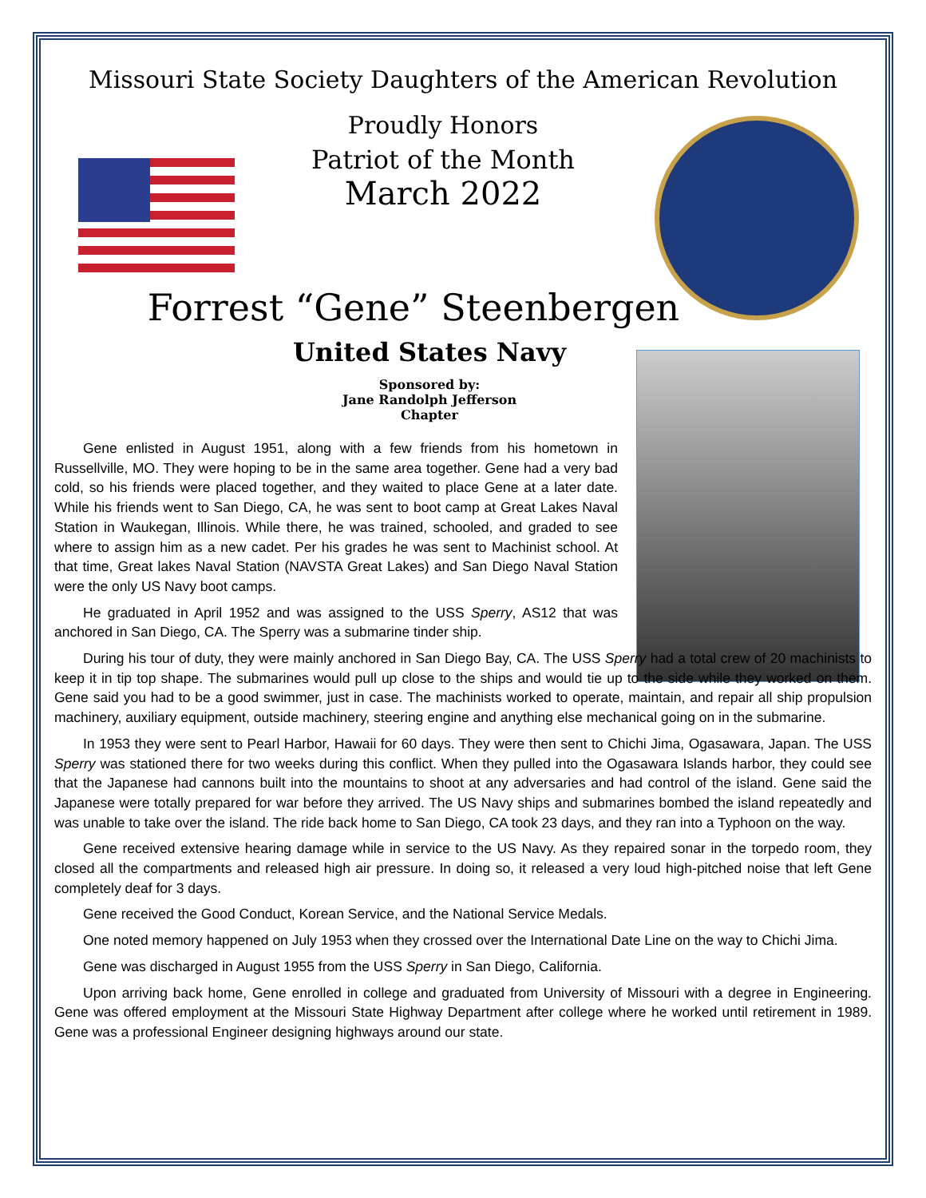Missouri State Society Daughters of the American Revolution
Proudly Honors
Patriot of the Month
March 2022
Forrest “Gene” Steenbergen
United States Navy
Sponsored by:
Jane Randolph Jefferson
Chapter
Gene enlisted in August 1951, along with a few friends from his hometown in Russellville, MO. They were hoping to be in the same area together. Gene had a very bad cold, so his friends were placed together, and they waited to place Gene at a later date. While his friends went to San Diego, CA, he was sent to boot camp at Great Lakes Naval Station in Waukegan, Illinois. While there, he was trained, schooled, and graded to see where to assign him as a new cadet. Per his grades he was sent to Machinist school. At that time, Great lakes Naval Station (NAVSTA Great Lakes) and San Diego Naval Station were the only US Navy boot camps.
He graduated in April 1952 and was assigned to the USS Sperry, AS12 that was anchored in San Diego, CA. The Sperry was a submarine tinder ship.
During his tour of duty, they were mainly anchored in San Diego Bay, CA. The USS Sperry had a total crew of 20 machinists to keep it in tip top shape. The submarines would pull up close to the ships and would tie up to the side while they worked on them. Gene said you had to be a good swimmer, just in case. The machinists worked to operate, maintain, and repair all ship propulsion machinery, auxiliary equipment, outside machinery, steering engine and anything else mechanical going on in the submarine.
In 1953 they were sent to Pearl Harbor, Hawaii for 60 days. They were then sent to Chichi Jima, Ogasawara, Japan. The USS Sperry was stationed there for two weeks during this conflict. When they pulled into the Ogasawara Islands harbor, they could see that the Japanese had cannons built into the mountains to shoot at any adversaries and had control of the island. Gene said the Japanese were totally prepared for war before they arrived. The US Navy ships and submarines bombed the island repeatedly and was unable to take over the island. The ride back home to San Diego, CA took 23 days, and they ran into a Typhoon on the way.
Gene received extensive hearing damage while in service to the US Navy. As they repaired sonar in the torpedo room, they closed all the compartments and released high air pressure. In doing so, it released a very loud high-pitched noise that left Gene completely deaf for 3 days.
Gene received the Good Conduct, Korean Service, and the National Service Medals.
One noted memory happened on July 1953 when they crossed over the International Date Line on the way to Chichi Jima.
Gene was discharged in August 1955 from the USS Sperry in San Diego, California.
Upon arriving back home, Gene enrolled in college and graduated from University of Missouri with a degree in Engineering. Gene was offered employment at the Missouri State Highway Department after college where he worked until retirement in 1989. Gene was a professional Engineer designing highways around our state.